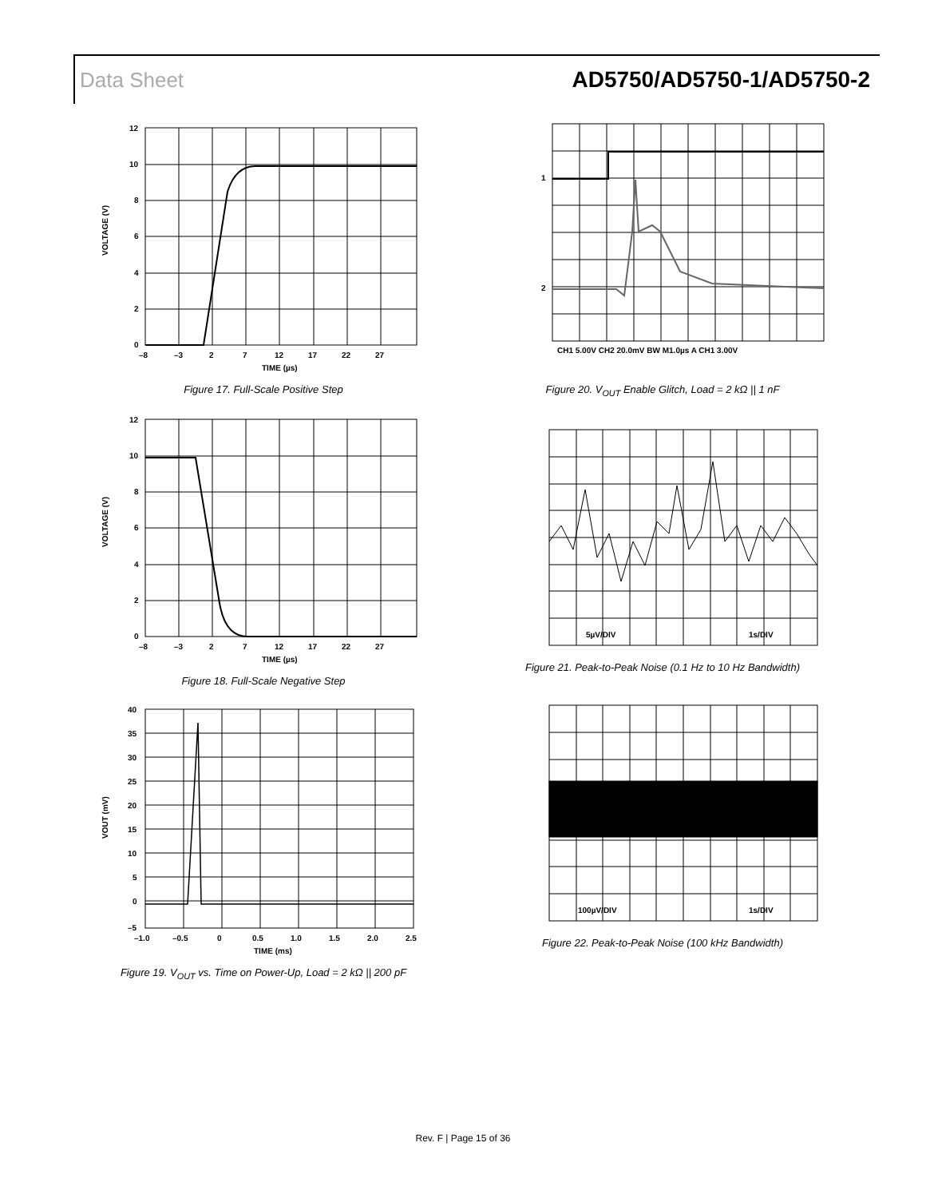Data Sheet AD5750/AD5750-1/AD5750-2
12
10
8
6
4
2
0
–8
–3
2
7
12
17
22
27
TIME (µs)
VOLTAGE (V)
Figure 17. Full-Scale Positive Step
12
10
8
6
4
2
0
–8
–3
2
7
12
17
22
27
TIME (µs)
VOLTAGE (V)
Figure 18. Full-Scale Negative Step
40
35
30
25
20
15
10
5
0
–5
–1.0
–0.5
0
0.5
1.0
1.5
2.0
2.5
TIME (ms)
VOUT (mV)
Figure 19. V<sub>OUT</sub> vs. Time on Power-Up, Load = 2 kΩ || 200 pF
CH1 5.00V CH2 20.0mV BW M1.0µs A CH1 3.00V
1
2
Figure 20. V<sub>OUT</sub> Enable Glitch, Load = 2 kΩ || 1 nF
5µV/DIV
1s/DIV
Figure 21. Peak-to-Peak Noise (0.1 Hz to 10 Hz Bandwidth)
100µV/DIV
1s/DIV
Figure 22. Peak-to-Peak Noise (100 kHz Bandwidth)
Rev. F | Page 15 of 36